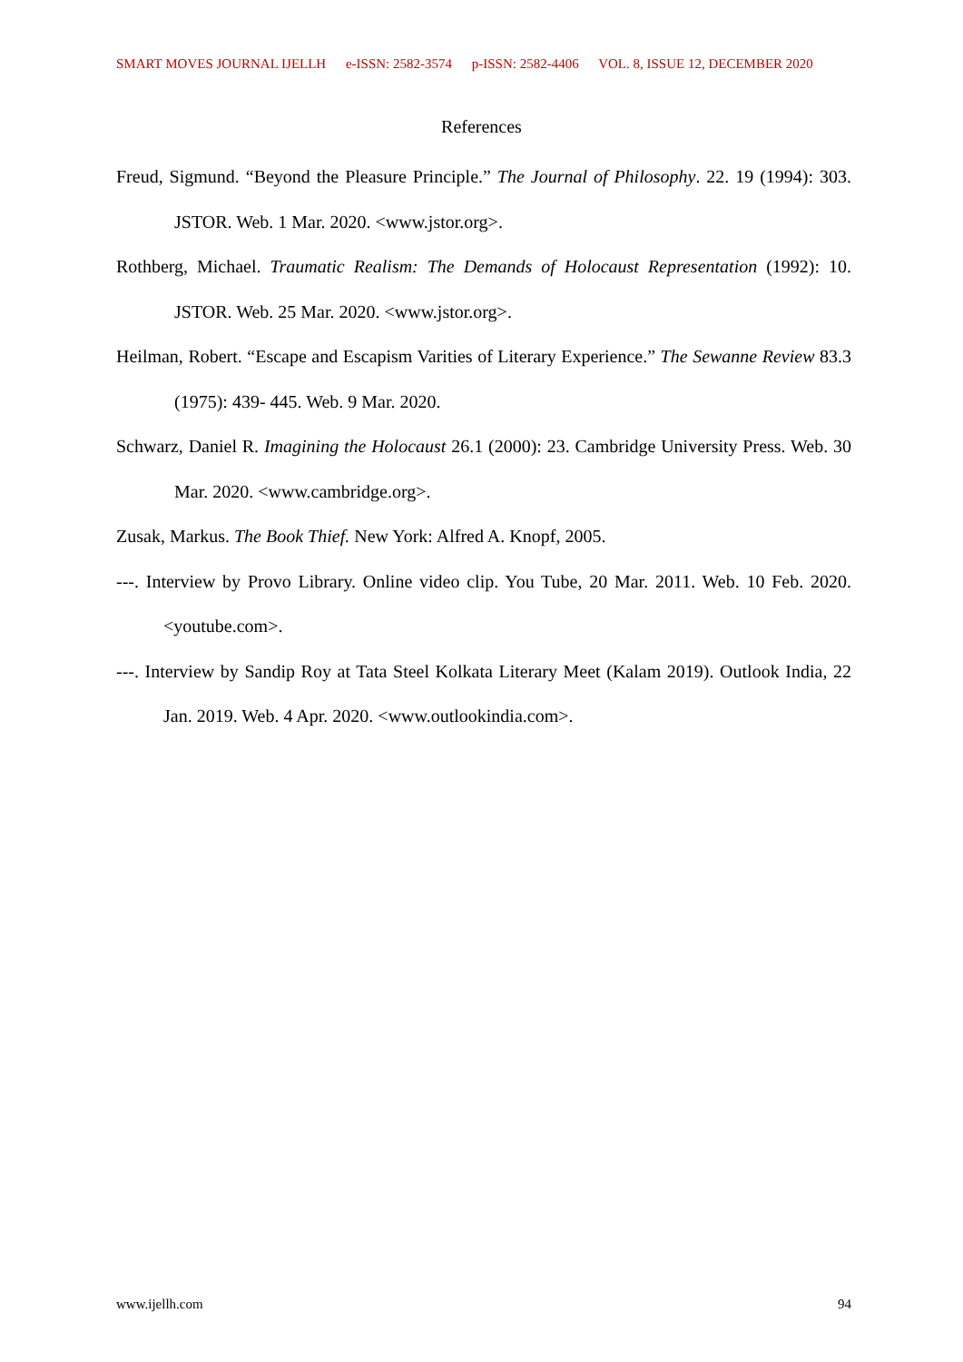SMART MOVES JOURNAL IJELLH e-ISSN: 2582-3574 p-ISSN: 2582-4406 VOL. 8, ISSUE 12, DECEMBER 2020
References
Freud, Sigmund. “Beyond the Pleasure Principle.” The Journal of Philosophy. 22. 19 (1994): 303. JSTOR. Web. 1 Mar. 2020. <www.jstor.org>.
Rothberg, Michael. Traumatic Realism: The Demands of Holocaust Representation (1992): 10. JSTOR. Web. 25 Mar. 2020. <www.jstor.org>.
Heilman, Robert. “Escape and Escapism Varities of Literary Experience.” The Sewanne Review 83.3 (1975): 439- 445. Web. 9 Mar. 2020.
Schwarz, Daniel R. Imagining the Holocaust 26.1 (2000): 23. Cambridge University Press. Web. 30 Mar. 2020. <www.cambridge.org>.
Zusak, Markus. The Book Thief. New York: Alfred A. Knopf, 2005.
---. Interview by Provo Library. Online video clip. You Tube, 20 Mar. 2011. Web. 10 Feb. 2020. <youtube.com>.
---. Interview by Sandip Roy at Tata Steel Kolkata Literary Meet (Kalam 2019). Outlook India, 22 Jan. 2019. Web. 4 Apr. 2020. <www.outlookindia.com>.
www.ijellh.com 94